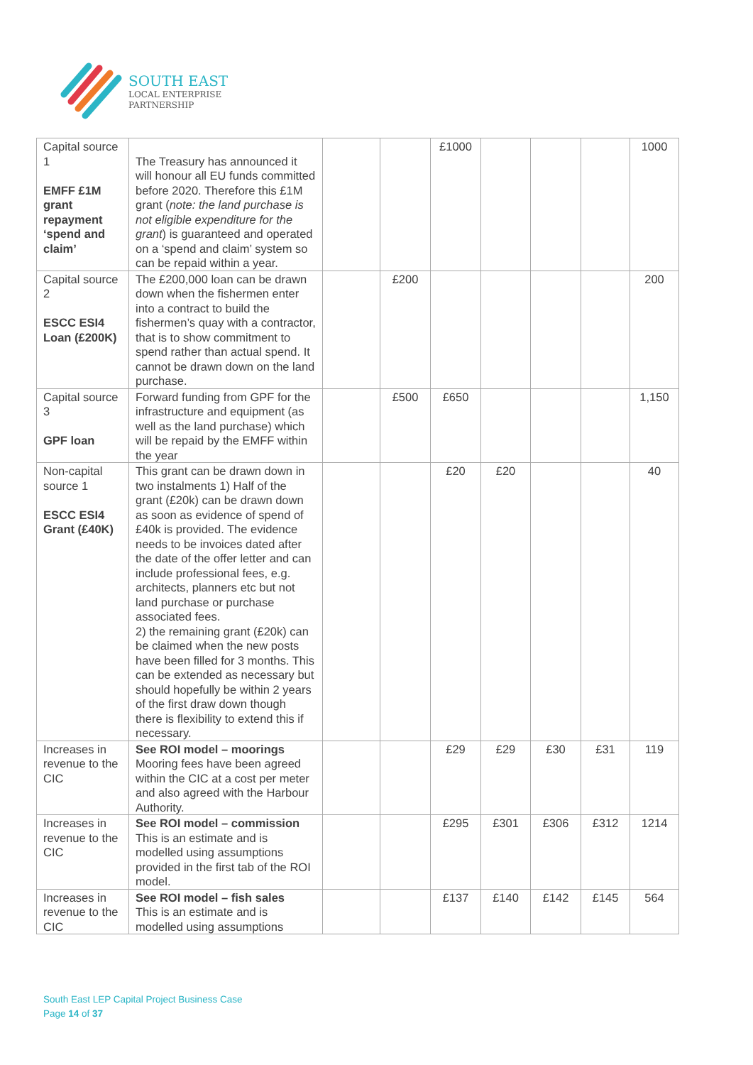SOUTH EAST
LOCAL ENTERPRISE
PARTNERSHIP
| Capital source 1 EMFF £1M grant repayment ‘spend and claim’ | The Treasury has announced it will honour all EU funds committed before 2020. Therefore this £1M grant ( note: the land purchase is not eligible expenditure for the grant ) is guaranteed and operated on a ‘spend and claim’ system so can be repaid within a year. | | | £1000 | | | | 1000 |
| Capital source 2 ESCC ESI4 Loan (£200K) | The £200,000 loan can be drawn down when the fishermen enter into a contract to build the fishermen’s quay with a contractor, that is to show commitment to spend rather than actual spend. It cannot be drawn down on the land purchase. | | £200 | | | | | 200 |
| Capital source 3 GPF loan | Forward funding from GPF for the infrastructure and equipment (as well as the land purchase) which will be repaid by the EMFF within the year | | £500 | £650 | | | | 1,150 |
| Non-capital source 1 ESCC ESI4 Grant (£40K) | This grant can be drawn down in two instalments 1) Half of the grant (£20k) can be drawn down as soon as evidence of spend of £40k is provided. The evidence needs to be invoices dated after the date of the offer letter and can include professional fees, e.g. architects, planners etc but not land purchase or purchase associated fees. 2) the remaining grant (£20k) can be claimed when the new posts have been filled for 3 months. This can be extended as necessary but should hopefully be within 2 years of the first draw down though there is flexibility to extend this if necessary. | | | £20 | £20 | | | 40 |
| Increases in revenue to the CIC | See ROI model – moorings Mooring fees have been agreed within the CIC at a cost per meter and also agreed with the Harbour Authority. | | | £29 | £29 | £30 | £31 | 119 |
| Increases in revenue to the CIC | See ROI model – commission This is an estimate and is modelled using assumptions provided in the first tab of the ROI model. | | | £295 | £301 | £306 | £312 | 1214 |
| Increases in revenue to the CIC | See ROI model – fish sales This is an estimate and is modelled using assumptions | | | £137 | £140 | £142 | £145 | 564 |
South East LEP Capital Project Business Case
Page 14 of 37